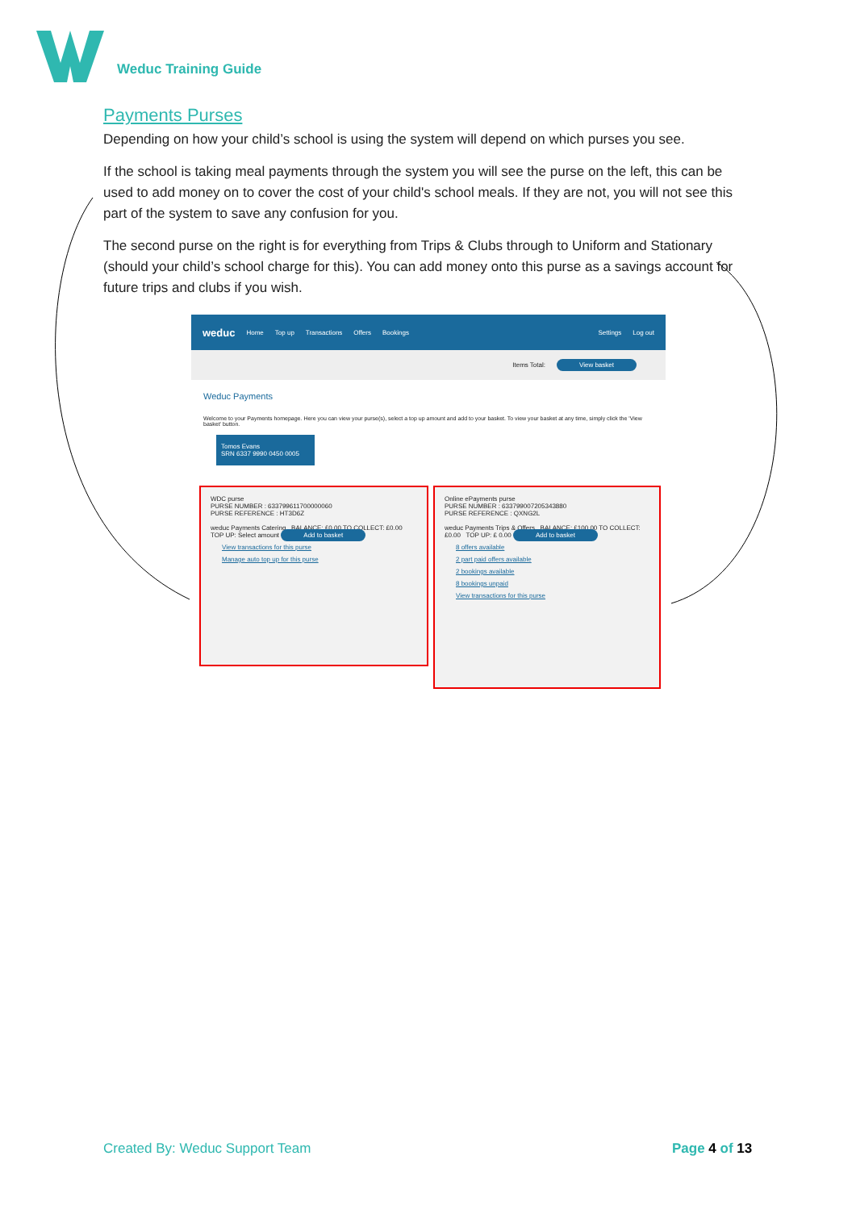Weduc Training Guide
Payments Purses
Depending on how your child’s school is using the system will depend on which purses you see.
If the school is taking meal payments through the system you will see the purse on the left, this can be used to add money on to cover the cost of your child's school meals. If they are not, you will not see this part of the system to save any confusion for you.
The second purse on the right is for everything from Trips & Clubs through to Uniform and Stationary (should your child’s school charge for this). You can add money onto this purse as a savings account for future trips and clubs if you wish.
weduc Home Top up Transactions Offers Bookings Settings Log out
Items Total: View basket
Weduc Payments
Welcome to your Payments homepage. Here you can view your purse(s), select a top up amount and add to your basket. To view your basket at any time, simply click the 'View basket' button.
Tomos Evans
SRN 6337 9990 0450 0005
WDC purse
PURSE NUMBER : 633799611700000060
PURSE REFERENCE : HT3D6Z
weduc Payments Catering BALANCE: £0.00 TO COLLECT: £0.00 TOP UP: Select amount Add to basket
View transactions for this purse
Manage auto top up for this purse
Online ePayments purse
PURSE NUMBER : 633799007205343880
PURSE REFERENCE : QXNG2L
weduc Payments Trips & Offers BALANCE: £100.00 TO COLLECT: £0.00 TOP UP: £ 0.00 Add to basket
8 offers available
2 part paid offers available
2 bookings available
8 bookings unpaid
View transactions for this purse
Created By: Weduc Support Team Page 4 of 13